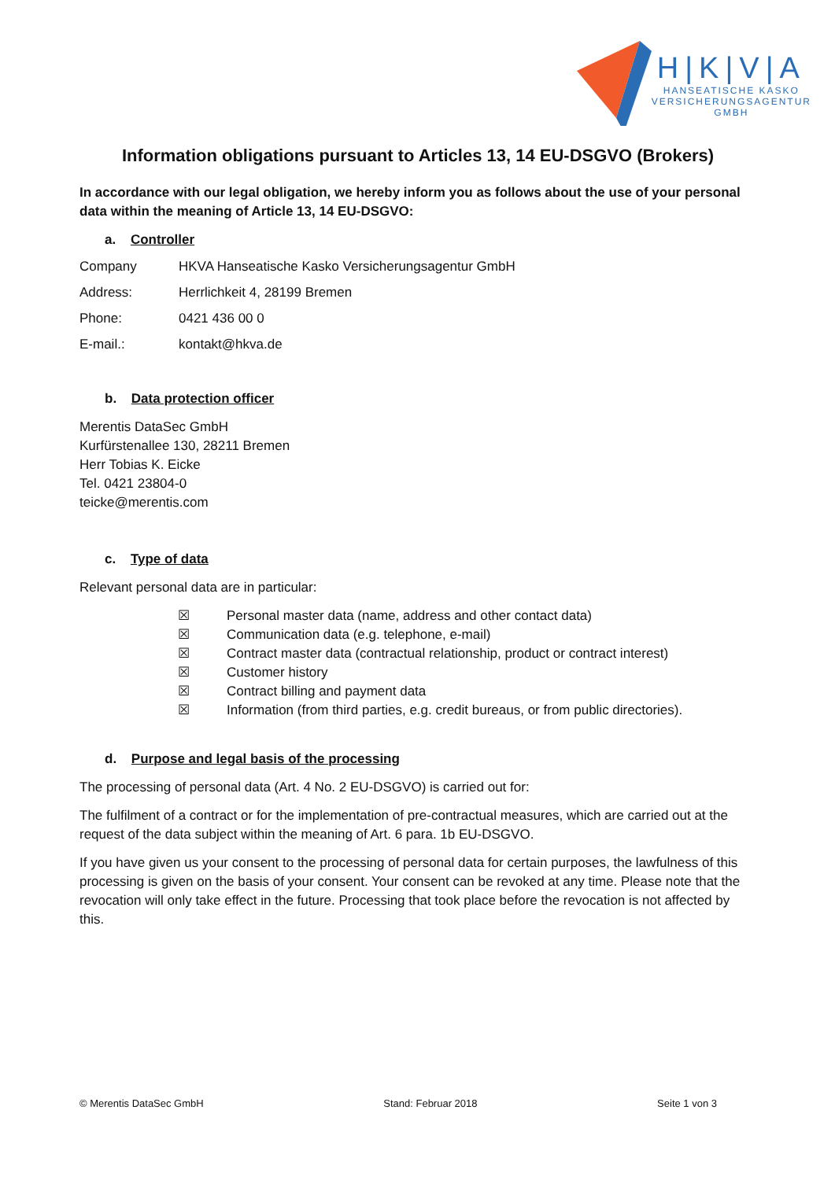H|K|V|A
HANSEATISCHE KASKO
VERSICHERUNGSAGENTUR
GMBH
Information obligations pursuant to Articles 13, 14 EU-DSGVO (Brokers)
In accordance with our legal obligation, we hereby inform you as follows about the use of your personal data within the meaning of Article 13, 14 EU-DSGVO:
a. Controller
| Company | HKVA Hanseatische Kasko Versicherungsagentur GmbH |
| Address: | Herrlichkeit 4, 28199 Bremen |
| Phone: | 0421 436 00 0 |
| E-mail.: | kontakt@hkva.de |
b. Data protection officer
Merentis DataSec GmbH
Kurfürstenallee 130, 28211 Bremen
Herr Tobias K. Eicke
Tel. 0421 23804-0
teicke@merentis.com
c. Type of data
Relevant personal data are in particular:
☒ Personal master data (name, address and other contact data)
☒ Communication data (e.g. telephone, e-mail)
☒ Contract master data (contractual relationship, product or contract interest)
☒ Customer history
☒ Contract billing and payment data
☒ Information (from third parties, e.g. credit bureaus, or from public directories).
d. Purpose and legal basis of the processing
The processing of personal data (Art. 4 No. 2 EU-DSGVO) is carried out for:
The fulfilment of a contract or for the implementation of pre-contractual measures, which are carried out at the request of the data subject within the meaning of Art. 6 para. 1b EU-DSGVO.
If you have given us your consent to the processing of personal data for certain purposes, the lawfulness of this processing is given on the basis of your consent. Your consent can be revoked at any time. Please note that the revocation will only take effect in the future. Processing that took place before the revocation is not affected by this.
© Merentis DataSec GmbH Stand: Februar 2018 Seite 1 von 3